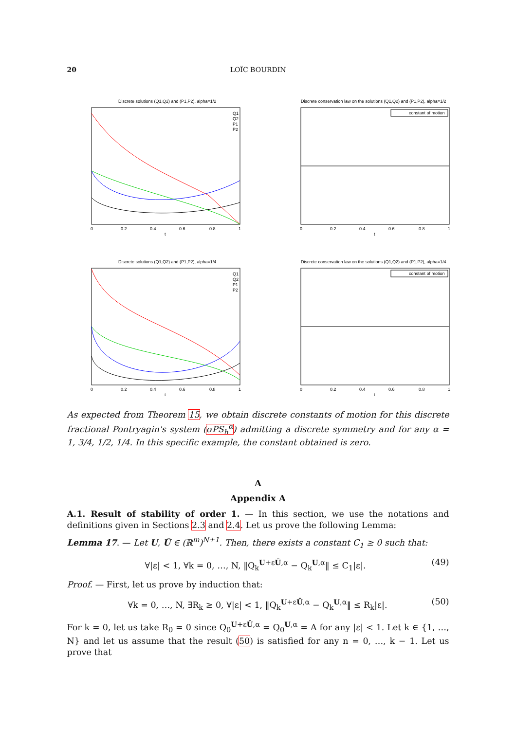20 LOÏC BOURDIN
Discrete solutions (Q1,Q2) and (P1,P2), alpha=1/2
Q1
Q2
P1
P2
0
0.2
0.4
0.6
0.8
1
t
Discrete conservation law on the solutions (Q1,Q2) and (P1,P2), alpha=1/2
constant of motion
0
0.2
0.4
0.6
0.8
1
t
Discrete solutions (Q1,Q2) and (P1,P2), alpha=1/4
Q1
Q2
P1
P2
0
0.2
0.4
0.6
0.8
1
t
Discrete conservation law on the solutions (Q1,Q2) and (P1,P2), alpha=1/4
constant of motion
0
0.2
0.4
0.6
0.8
1
t
As expected from Theorem 15, we obtain discrete constants of motion for this discrete fractional Pontryagin's system (σPS<sub>h</sub><sup>α</sup>) admitting a discrete symmetry and for any α = 1, 3/4, 1/2, 1/4. In this specific example, the constant obtained is zero.
A
Appendix A
A.1. Result of stability of order 1. — In this section, we use the notations and definitions given in Sections 2.3 and 2.4. Let us prove the following Lemma:
Lemma 17. — Let U, Ū ∈ (ℝ<sup>m</sup>)<sup>N+1</sup>. Then, there exists a constant C<sub>1</sub> ≥ 0 such that:
∀|ε| < 1, ∀k = 0, …, N, ‖Q<sub>k</sub><sup>U+εŪ,α</sup> − Q<sub>k</sub><sup>U,α</sup>‖ ≤ C<sub>1</sub>|ε|. (49)
Proof. — First, let us prove by induction that:
∀k = 0, …, N, ∃R<sub>k</sub> ≥ 0, ∀|ε| < 1, ‖Q<sub>k</sub><sup>U+εŪ,α</sup> − Q<sub>k</sub><sup>U,α</sup>‖ ≤ R<sub>k</sub>|ε|. (50)
For k = 0, let us take R<sub>0</sub> = 0 since Q<sub>0</sub><sup>U+εŪ,α</sup> = Q<sub>0</sub><sup>U,α</sup> = A for any |ε| < 1. Let k ∈ {1, …, N} and let us assume that the result (50) is satisfied for any n = 0, …, k − 1. Let us prove that